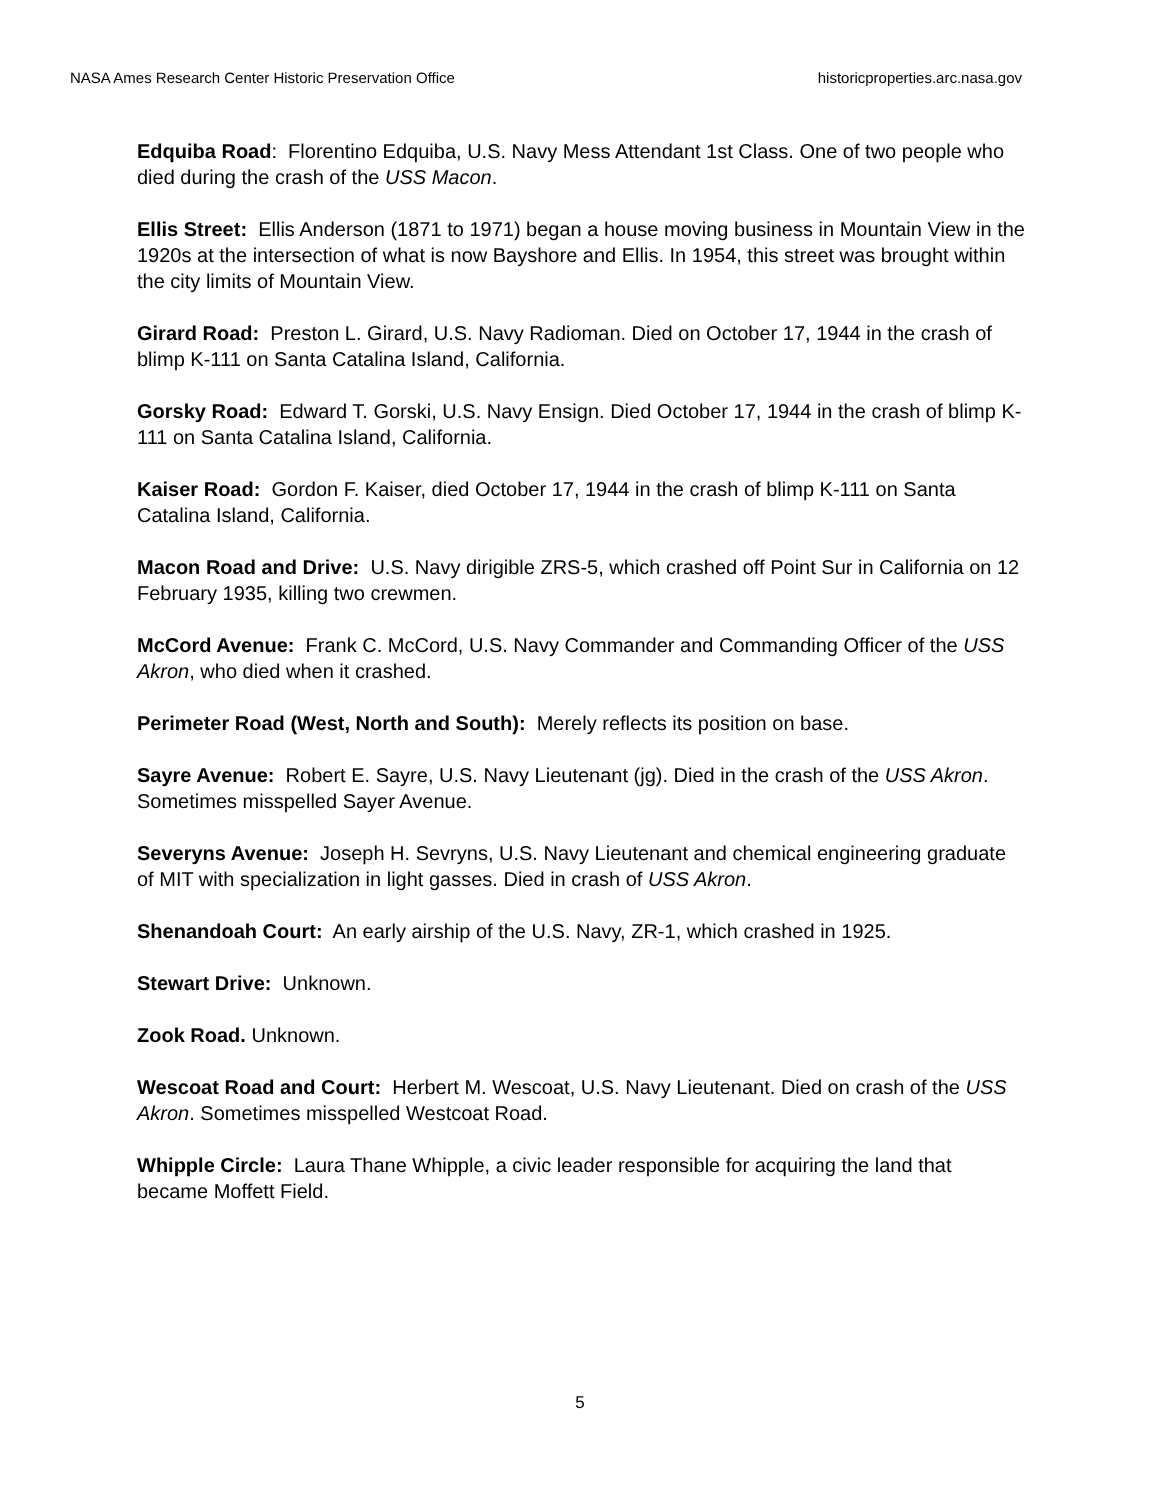NASA Ames Research Center Historic Preservation Office historicproperties.arc.nasa.gov
Edquiba Road: Florentino Edquiba, U.S. Navy Mess Attendant 1st Class. One of two people who died during the crash of the USS Macon.
Ellis Street: Ellis Anderson (1871 to 1971) began a house moving business in Mountain View in the 1920s at the intersection of what is now Bayshore and Ellis. In 1954, this street was brought within the city limits of Mountain View.
Girard Road: Preston L. Girard, U.S. Navy Radioman. Died on October 17, 1944 in the crash of blimp K-111 on Santa Catalina Island, California.
Gorsky Road: Edward T. Gorski, U.S. Navy Ensign. Died October 17, 1944 in the crash of blimp K-111 on Santa Catalina Island, California.
Kaiser Road: Gordon F. Kaiser, died October 17, 1944 in the crash of blimp K-111 on Santa Catalina Island, California.
Macon Road and Drive: U.S. Navy dirigible ZRS-5, which crashed off Point Sur in California on 12 February 1935, killing two crewmen.
McCord Avenue: Frank C. McCord, U.S. Navy Commander and Commanding Officer of the USS Akron, who died when it crashed.
Perimeter Road (West, North and South): Merely reflects its position on base.
Sayre Avenue: Robert E. Sayre, U.S. Navy Lieutenant (jg). Died in the crash of the USS Akron. Sometimes misspelled Sayer Avenue.
Severyns Avenue: Joseph H. Sevryns, U.S. Navy Lieutenant and chemical engineering graduate of MIT with specialization in light gasses. Died in crash of USS Akron.
Shenandoah Court: An early airship of the U.S. Navy, ZR-1, which crashed in 1925.
Stewart Drive: Unknown.
Zook Road. Unknown.
Wescoat Road and Court: Herbert M. Wescoat, U.S. Navy Lieutenant. Died on crash of the USS Akron. Sometimes misspelled Westcoat Road.
Whipple Circle: Laura Thane Whipple, a civic leader responsible for acquiring the land that became Moffett Field.
5